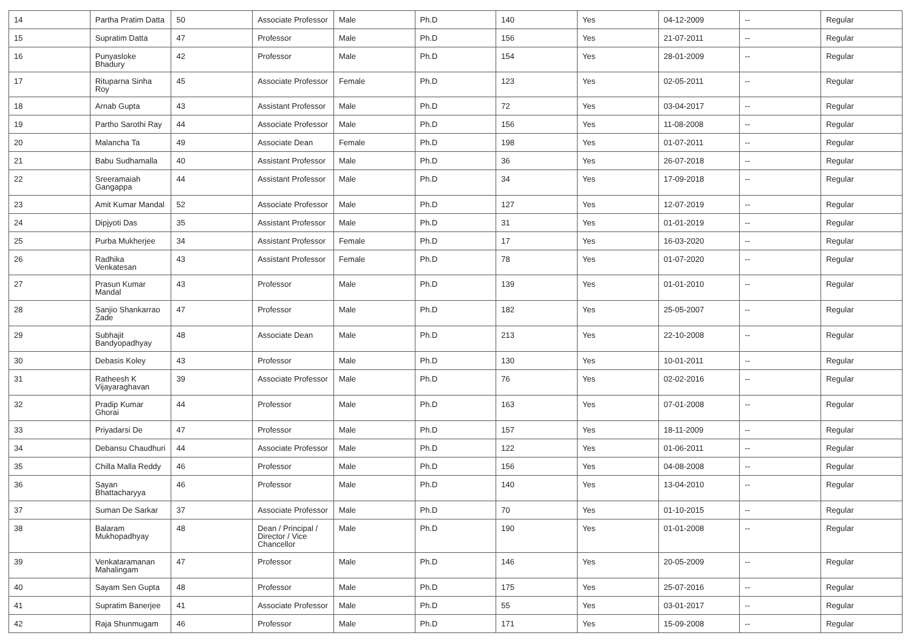| 14 | Partha Pratim Datta | 50 | Associate Professor | Male | Ph.D | 140 | Yes | 04-12-2009 | -- | Regular |
| 15 | Supratim Datta | 47 | Professor | Male | Ph.D | 156 | Yes | 21-07-2011 | -- | Regular |
| 16 | Punyasloke Bhadury | 42 | Professor | Male | Ph.D | 154 | Yes | 28-01-2009 | -- | Regular |
| 17 | Rituparna Sinha Roy | 45 | Associate Professor | Female | Ph.D | 123 | Yes | 02-05-2011 | -- | Regular |
| 18 | Arnab Gupta | 43 | Assistant Professor | Male | Ph.D | 72 | Yes | 03-04-2017 | -- | Regular |
| 19 | Partho Sarothi Ray | 44 | Associate Professor | Male | Ph.D | 156 | Yes | 11-08-2008 | -- | Regular |
| 20 | Malancha Ta | 49 | Associate Dean | Female | Ph.D | 198 | Yes | 01-07-2011 | -- | Regular |
| 21 | Babu Sudhamalla | 40 | Assistant Professor | Male | Ph.D | 36 | Yes | 26-07-2018 | -- | Regular |
| 22 | Sreeramaiah Gangappa | 44 | Assistant Professor | Male | Ph.D | 34 | Yes | 17-09-2018 | -- | Regular |
| 23 | Amit Kumar Mandal | 52 | Associate Professor | Male | Ph.D | 127 | Yes | 12-07-2019 | -- | Regular |
| 24 | Dipjyoti Das | 35 | Assistant Professor | Male | Ph.D | 31 | Yes | 01-01-2019 | -- | Regular |
| 25 | Purba Mukherjee | 34 | Assistant Professor | Female | Ph.D | 17 | Yes | 16-03-2020 | -- | Regular |
| 26 | Radhika Venkatesan | 43 | Assistant Professor | Female | Ph.D | 78 | Yes | 01-07-2020 | -- | Regular |
| 27 | Prasun Kumar Mandal | 43 | Professor | Male | Ph.D | 139 | Yes | 01-01-2010 | -- | Regular |
| 28 | Sanjio Shankarrao Zade | 47 | Professor | Male | Ph.D | 182 | Yes | 25-05-2007 | -- | Regular |
| 29 | Subhajit Bandyopadhyay | 48 | Associate Dean | Male | Ph.D | 213 | Yes | 22-10-2008 | -- | Regular |
| 30 | Debasis Koley | 43 | Professor | Male | Ph.D | 130 | Yes | 10-01-2011 | -- | Regular |
| 31 | Ratheesh K Vijayaraghavan | 39 | Associate Professor | Male | Ph.D | 76 | Yes | 02-02-2016 | -- | Regular |
| 32 | Pradip Kumar Ghorai | 44 | Professor | Male | Ph.D | 163 | Yes | 07-01-2008 | -- | Regular |
| 33 | Priyadarsi De | 47 | Professor | Male | Ph.D | 157 | Yes | 18-11-2009 | -- | Regular |
| 34 | Debansu Chaudhuri | 44 | Associate Professor | Male | Ph.D | 122 | Yes | 01-06-2011 | -- | Regular |
| 35 | Chilla Malla Reddy | 46 | Professor | Male | Ph.D | 156 | Yes | 04-08-2008 | -- | Regular |
| 36 | Sayan Bhattacharyya | 46 | Professor | Male | Ph.D | 140 | Yes | 13-04-2010 | -- | Regular |
| 37 | Suman De Sarkar | 37 | Associate Professor | Male | Ph.D | 70 | Yes | 01-10-2015 | -- | Regular |
| 38 | Balaram Mukhopadhyay | 48 | Dean / Principal / Director / Vice Chancellor | Male | Ph.D | 190 | Yes | 01-01-2008 | -- | Regular |
| 39 | Venkataramanan Mahalingam | 47 | Professor | Male | Ph.D | 146 | Yes | 20-05-2009 | -- | Regular |
| 40 | Sayam Sen Gupta | 48 | Professor | Male | Ph.D | 175 | Yes | 25-07-2016 | -- | Regular |
| 41 | Supratim Banerjee | 41 | Associate Professor | Male | Ph.D | 55 | Yes | 03-01-2017 | -- | Regular |
| 42 | Raja Shunmugam | 46 | Professor | Male | Ph.D | 171 | Yes | 15-09-2008 | -- | Regular |